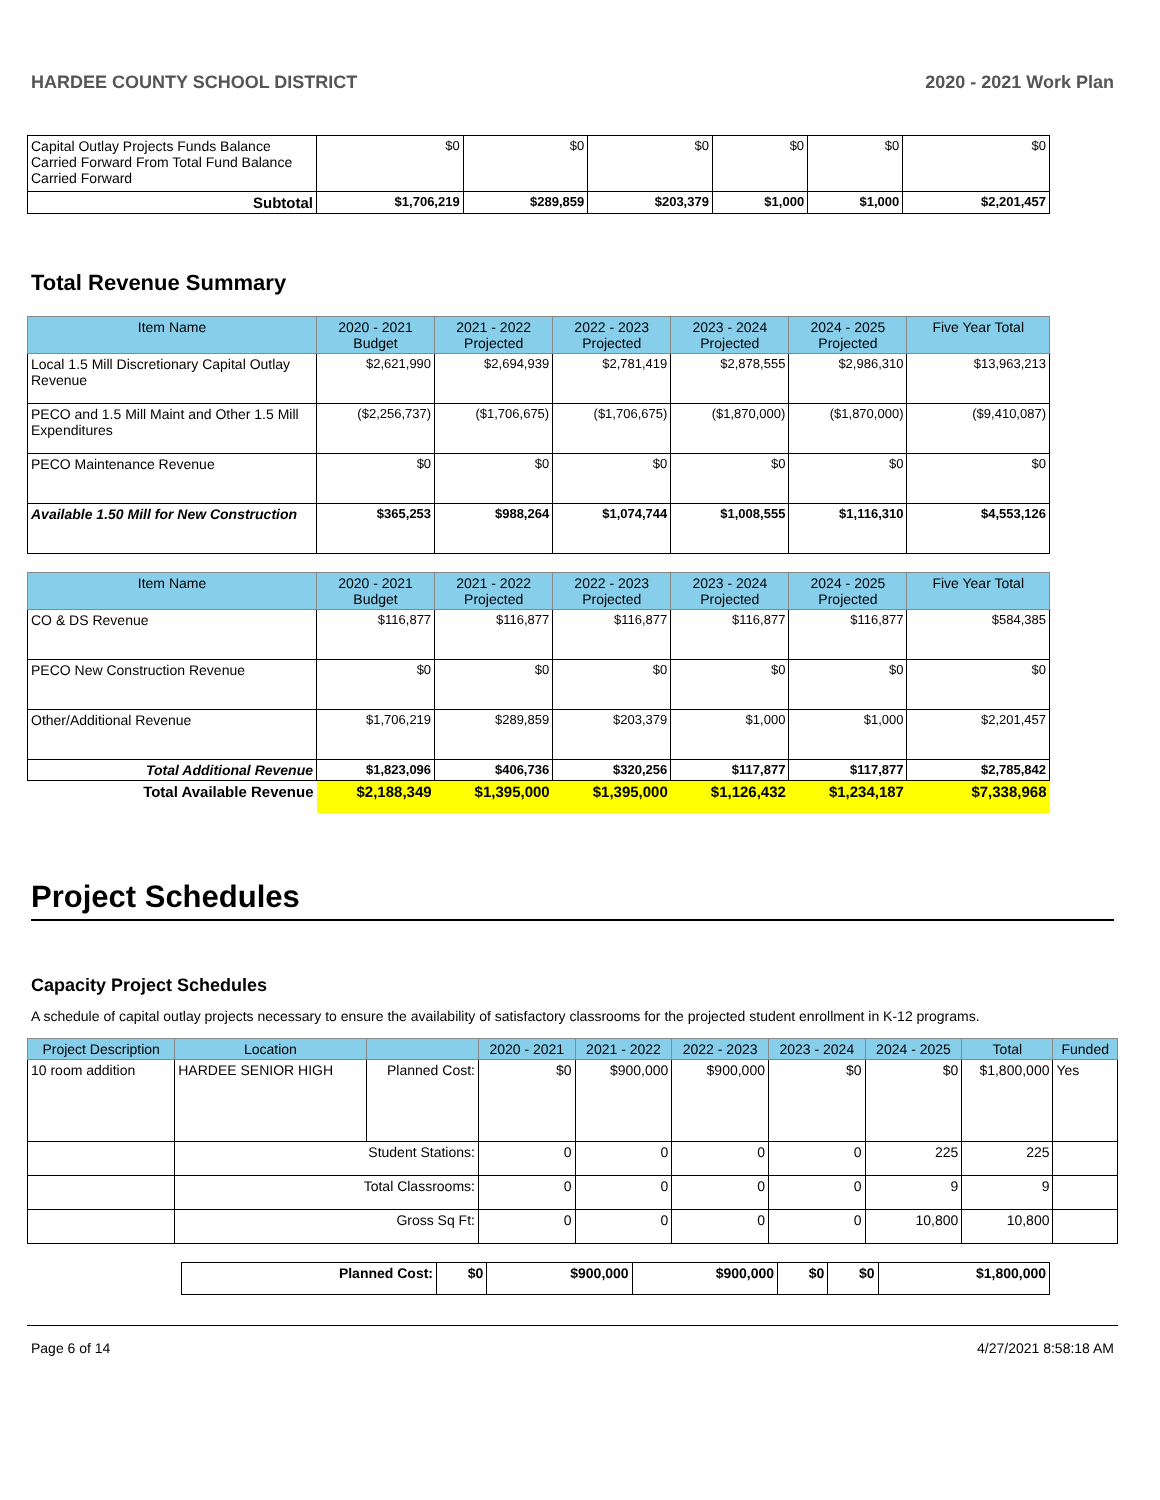HARDEE COUNTY SCHOOL DISTRICT 2020 - 2021 Work Plan
| Capital Outlay Projects Funds Balance Carried Forward From Total Fund Balance Carried Forward | $0 | $0 | $0 | $0 | $0 | $0 |
| Subtotal | $1,706,219 | $289,859 | $203,379 | $1,000 | $1,000 | $2,201,457 |
Total Revenue Summary
| Item Name | 2020 - 2021 Budget | 2021 - 2022 Projected | 2022 - 2023 Projected | 2023 - 2024 Projected | 2024 - 2025 Projected | Five Year Total |
| --- | --- | --- | --- | --- | --- | --- |
| Local 1.5 Mill Discretionary Capital Outlay Revenue | $2,621,990 | $2,694,939 | $2,781,419 | $2,878,555 | $2,986,310 | $13,963,213 |
| PECO and 1.5 Mill Maint and Other 1.5 Mill Expenditures | ($2,256,737) | ($1,706,675) | ($1,706,675) | ($1,870,000) | ($1,870,000) | ($9,410,087) |
| PECO Maintenance Revenue | $0 | $0 | $0 | $0 | $0 | $0 |
| Available 1.50 Mill for New Construction | $365,253 | $988,264 | $1,074,744 | $1,008,555 | $1,116,310 | $4,553,126 |
| Item Name | 2020 - 2021 Budget | 2021 - 2022 Projected | 2022 - 2023 Projected | 2023 - 2024 Projected | 2024 - 2025 Projected | Five Year Total |
| --- | --- | --- | --- | --- | --- | --- |
| CO & DS Revenue | $116,877 | $116,877 | $116,877 | $116,877 | $116,877 | $584,385 |
| PECO New Construction Revenue | $0 | $0 | $0 | $0 | $0 | $0 |
| Other/Additional Revenue | $1,706,219 | $289,859 | $203,379 | $1,000 | $1,000 | $2,201,457 |
| Total Additional Revenue | $1,823,096 | $406,736 | $320,256 | $117,877 | $117,877 | $2,785,842 |
| Total Available Revenue | $2,188,349 | $1,395,000 | $1,395,000 | $1,126,432 | $1,234,187 | $7,338,968 |
Project Schedules
Capacity Project Schedules
A schedule of capital outlay projects necessary to ensure the availability of satisfactory classrooms for the projected student enrollment in K-12 programs.
| Project Description | Location | | 2020 - 2021 | 2021 - 2022 | 2022 - 2023 | 2023 - 2024 | 2024 - 2025 | Total | Funded |
| --- | --- | --- | --- | --- | --- | --- | --- | --- | --- |
| 10 room addition | HARDEE SENIOR HIGH | Planned Cost: | $0 | $900,000 | $900,000 | $0 | $0 | $1,800,000 | Yes |
| | Student Stations: | | 0 | 0 | 0 | 0 | 225 | 225 | |
| | Total Classrooms: | | 0 | 0 | 0 | 0 | 9 | 9 | |
| | Gross Sq Ft: | | 0 | 0 | 0 | 0 | 10,800 | 10,800 | |
| Planned Cost: | $0 | $900,000 | $900,000 | $0 | $0 | $1,800,000 |
Page 6 of 14 4/27/2021 8:58:18 AM